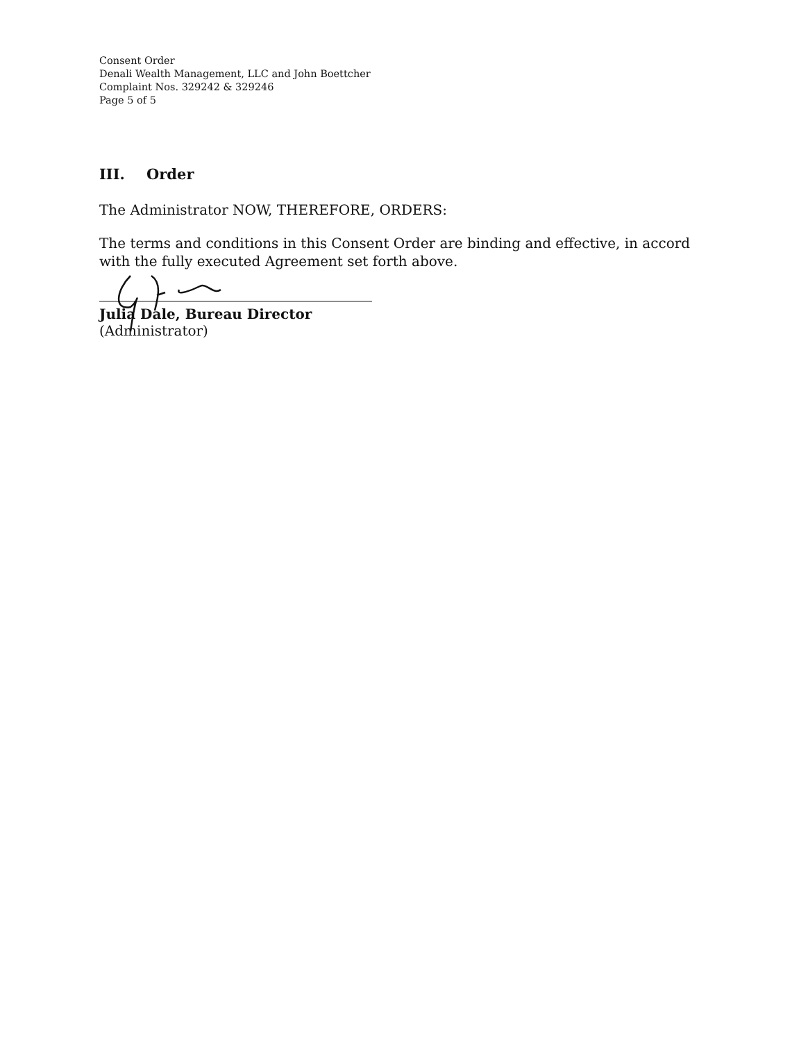Consent Order
Denali Wealth Management, LLC and John Boettcher
Complaint Nos. 329242 & 329246
Page 5 of 5
III. Order
The Administrator NOW, THEREFORE, ORDERS:
The terms and conditions in this Consent Order are binding and effective, in accord with the fully executed Agreement set forth above.
Julia Dale, Bureau Director
(Administrator)